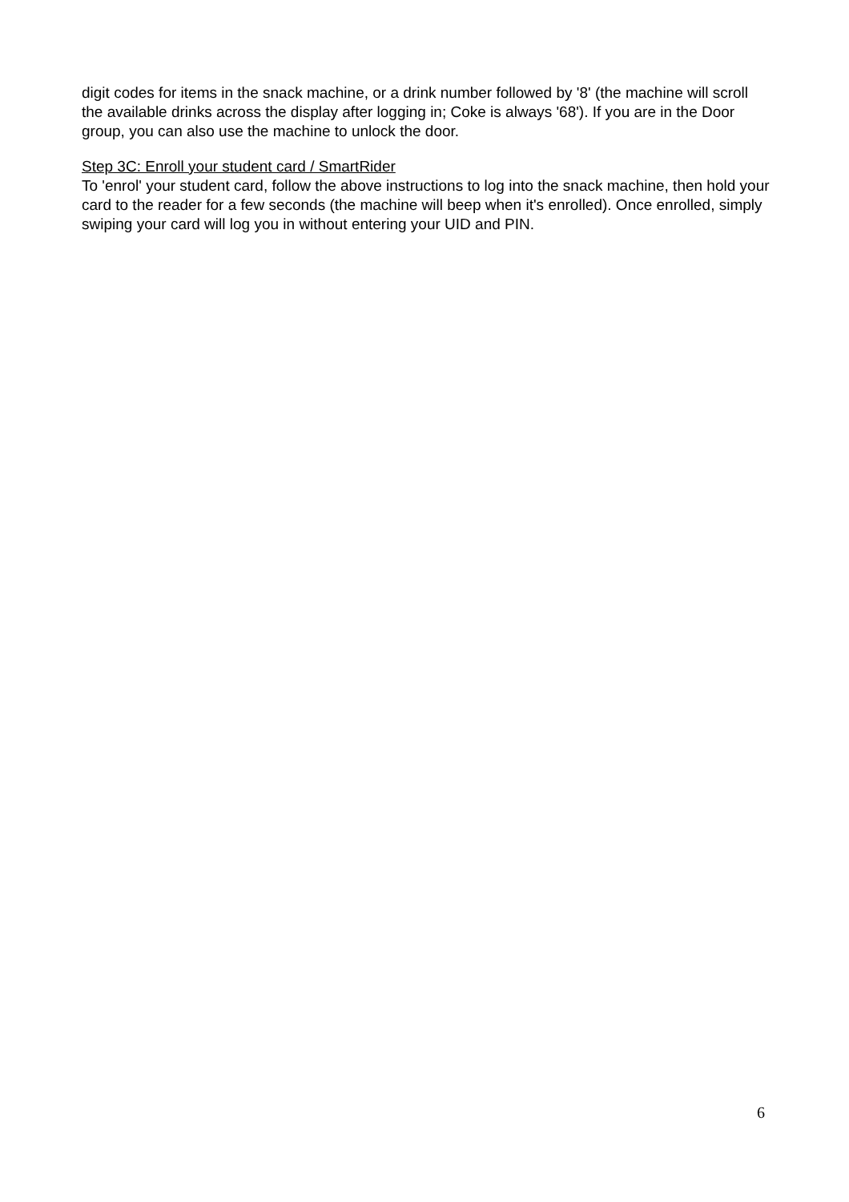digit codes for items in the snack machine, or a drink number followed by '8' (the machine will scroll the available drinks across the display after logging in; Coke is always '68'). If you are in the Door group, you can also use the machine to unlock the door.
Step 3C: Enroll your student card / SmartRider
To 'enrol' your student card, follow the above instructions to log into the snack machine, then hold your card to the reader for a few seconds (the machine will beep when it's enrolled). Once enrolled, simply swiping your card will log you in without entering your UID and PIN.
6